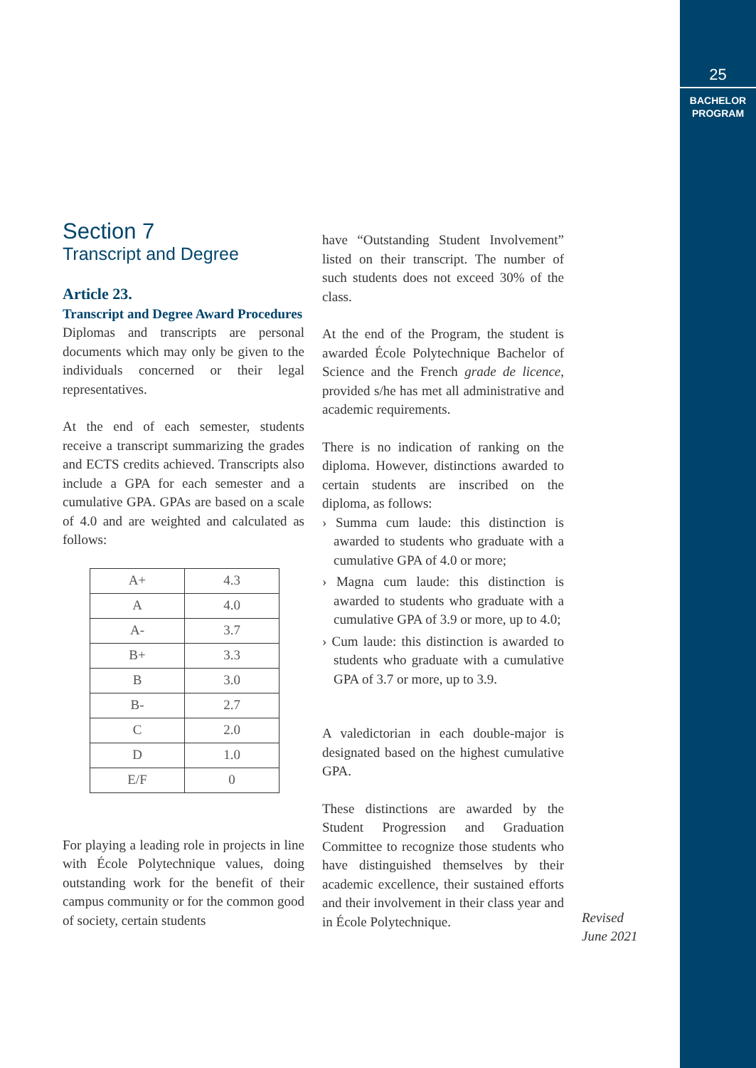25
BACHELOR
PROGRAM
Section 7
Transcript and Degree
Article 23.
Transcript and Degree Award Procedures
Diplomas and transcripts are personal documents which may only be given to the individuals concerned or their legal representatives.
At the end of each semester, students receive a transcript summarizing the grades and ECTS credits achieved. Transcripts also include a GPA for each semester and a cumulative GPA. GPAs are based on a scale of 4.0 and are weighted and calculated as follows:
| A+ | 4.3 |
| A | 4.0 |
| A- | 3.7 |
| B+ | 3.3 |
| B | 3.0 |
| B- | 2.7 |
| C | 2.0 |
| D | 1.0 |
| E/F | 0 |
For playing a leading role in projects in line with École Polytechnique values, doing outstanding work for the benefit of their campus community or for the common good of society, certain students
have “Outstanding Student Involvement” listed on their transcript. The number of such students does not exceed 30% of the class.
At the end of the Program, the student is awarded École Polytechnique Bachelor of Science and the French grade de licence, provided s/he has met all administrative and academic requirements.
There is no indication of ranking on the diploma. However, distinctions awarded to certain students are inscribed on the diploma, as follows:
› Summa cum laude: this distinction is awarded to students who graduate with a cumulative GPA of 4.0 or more;
› Magna cum laude: this distinction is awarded to students who graduate with a cumulative GPA of 3.9 or more, up to 4.0;
› Cum laude: this distinction is awarded to students who graduate with a cumulative GPA of 3.7 or more, up to 3.9.
A valedictorian in each double-major is designated based on the highest cumulative GPA.
These distinctions are awarded by the Student Progression and Graduation Committee to recognize those students who have distinguished themselves by their academic excellence, their sustained efforts and their involvement in their class year and in École Polytechnique.
Revised
June 2021